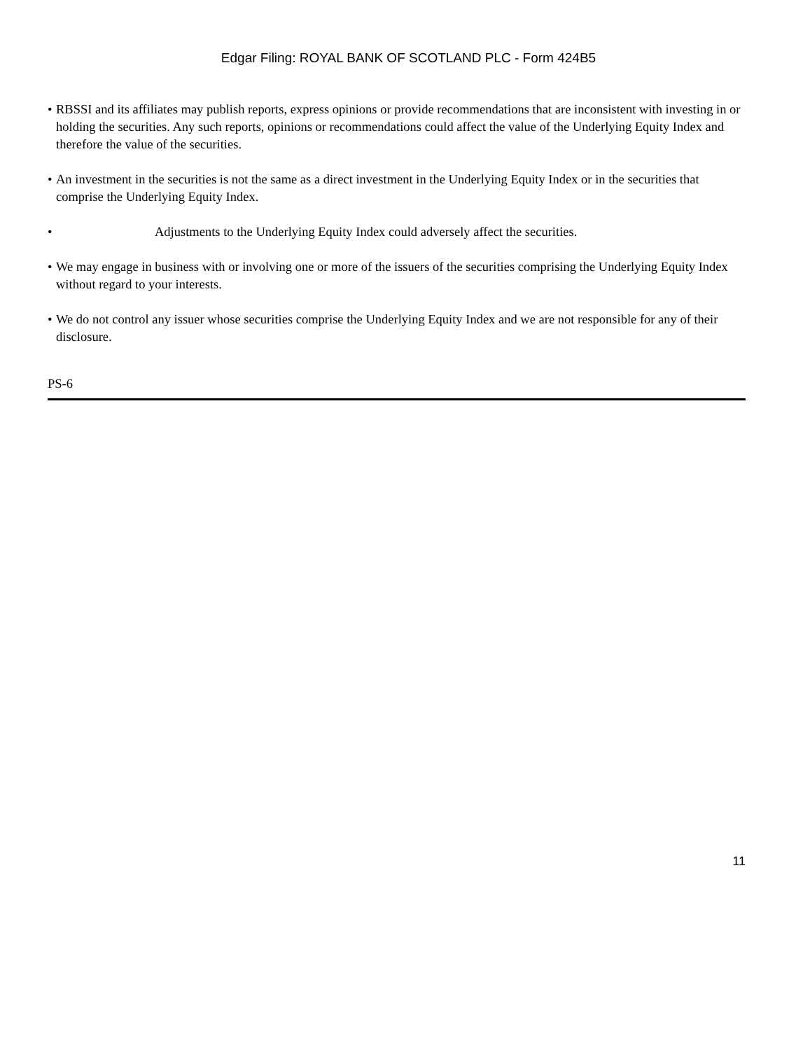Edgar Filing: ROYAL BANK OF SCOTLAND PLC - Form 424B5
• RBSSI and its affiliates may publish reports, express opinions or provide recommendations that are inconsistent with investing in or holding the securities. Any such reports, opinions or recommendations could affect the value of the Underlying Equity Index and therefore the value of the securities.
• An investment in the securities is not the same as a direct investment in the Underlying Equity Index or in the securities that comprise the Underlying Equity Index.
• Adjustments to the Underlying Equity Index could adversely affect the securities.
• We may engage in business with or involving one or more of the issuers of the securities comprising the Underlying Equity Index without regard to your interests.
• We do not control any issuer whose securities comprise the Underlying Equity Index and we are not responsible for any of their disclosure.
PS-6
11